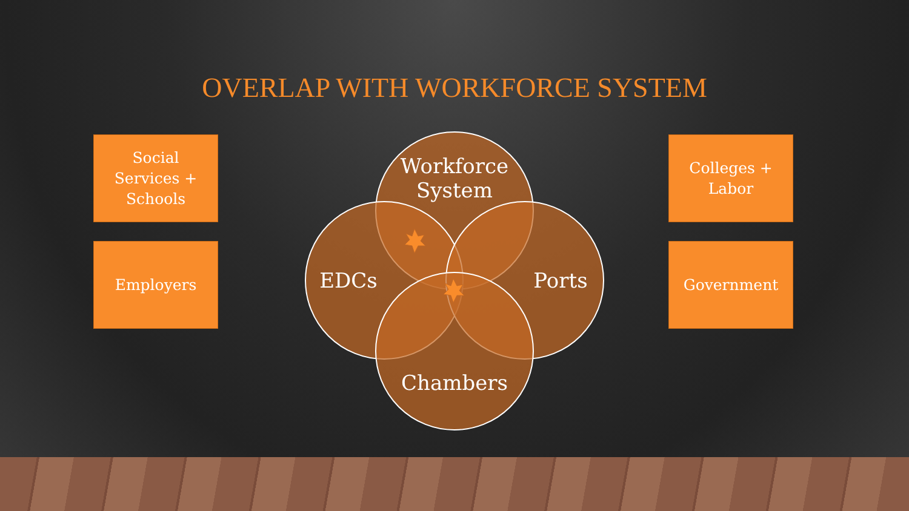OVERLAP WITH WORKFORCE SYSTEM
Social
Services +
Schools
Employers
Workforce
System
EDCs Ports
Chambers
Colleges +
Labor
Government